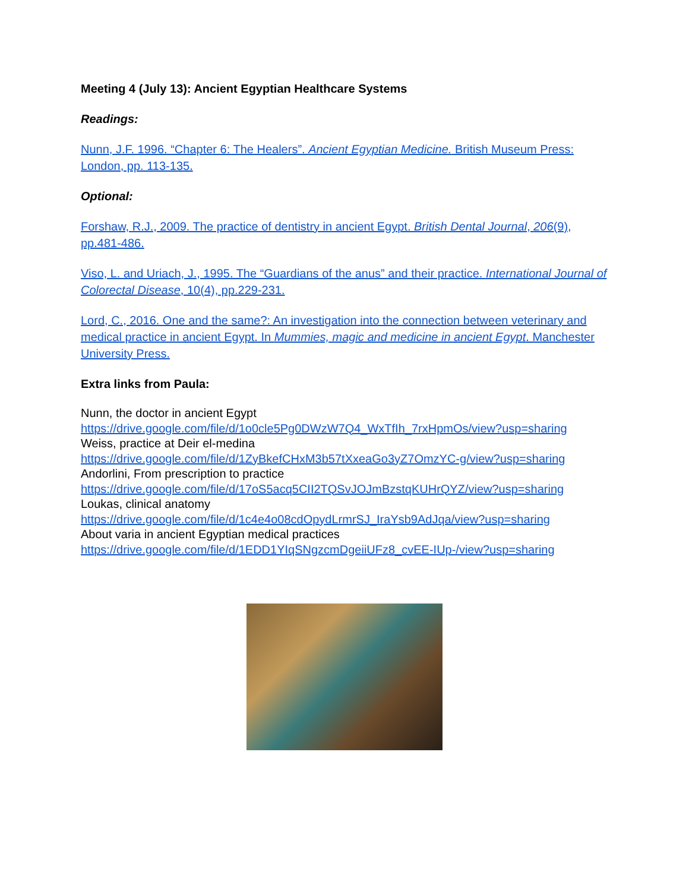Meeting 4 (July 13): Ancient Egyptian Healthcare Systems
Readings:
Nunn, J.F. 1996. “Chapter 6: The Healers”. Ancient Egyptian Medicine. British Museum Press: London, pp. 113-135.
Optional:
Forshaw, R.J., 2009. The practice of dentistry in ancient Egypt. British Dental Journal, 206(9), pp.481-486.
Viso, L. and Uriach, J., 1995. The “Guardians of the anus” and their practice. International Journal of Colorectal Disease, 10(4), pp.229-231.
Lord, C., 2016. One and the same?: An investigation into the connection between veterinary and medical practice in ancient Egypt. In Mummies, magic and medicine in ancient Egypt. Manchester University Press.
Extra links from Paula:
Nunn, the doctor in ancient Egypt
https://drive.google.com/file/d/1o0cle5Pg0DWzW7Q4_WxTfIh_7rxHpmOs/view?usp=sharing
Weiss, practice at Deir el-medina
https://drive.google.com/file/d/1ZyBkefCHxM3b57tXxeaGo3yZ7OmzYC-g/view?usp=sharing
Andorlini, From prescription to practice
https://drive.google.com/file/d/17oS5acq5CII2TQSvJOJmBzstqKUHrQYZ/view?usp=sharing
Loukas, clinical anatomy
https://drive.google.com/file/d/1c4e4o08cdOpydLrmrSJ_IraYsb9AdJqa/view?usp=sharing
About varia in ancient Egyptian medical practices
https://drive.google.com/file/d/1EDD1YIqSNgzcmDgeiiUFz8_cvEE-IUp-/view?usp=sharing